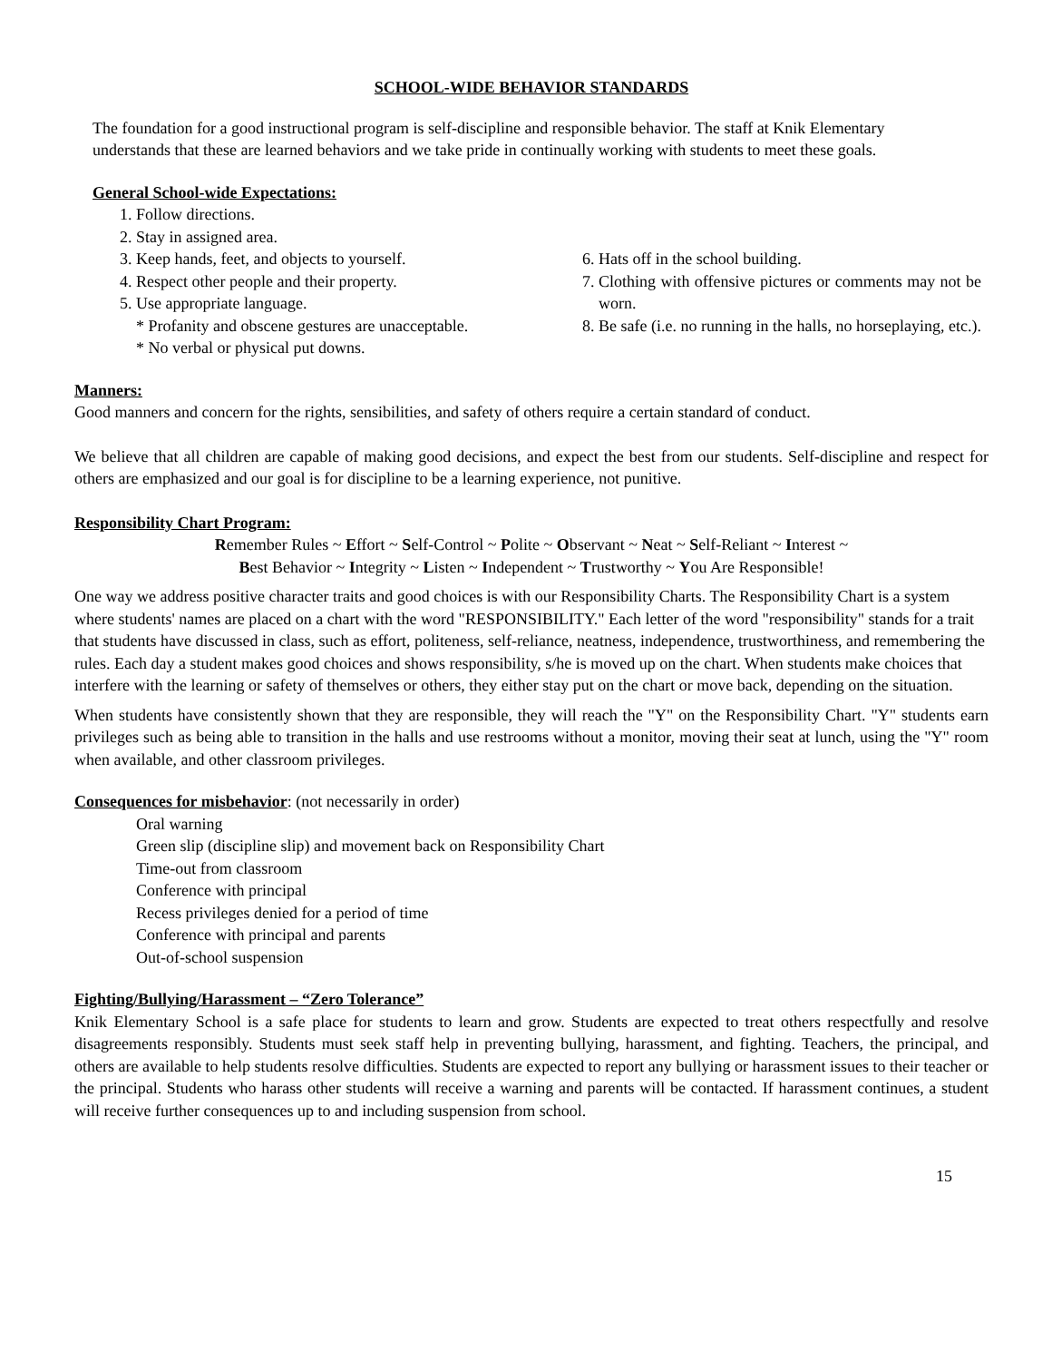SCHOOL-WIDE BEHAVIOR STANDARDS
The foundation for a good instructional program is self-discipline and responsible behavior. The staff at Knik Elementary understands that these are learned behaviors and we take pride in continually working with students to meet these goals.
General School-wide Expectations:
1. Follow directions.
2. Stay in assigned area.
3. Keep hands, feet, and objects to yourself.
4. Respect other people and their property.
5. Use appropriate language.
* Profanity and obscene gestures are unacceptable.
* No verbal or physical put downs.
6. Hats off in the school building.
7. Clothing with offensive pictures or comments may not be worn.
8. Be safe (i.e. no running in the halls, no horseplaying, etc.).
Manners:
Good manners and concern for the rights, sensibilities, and safety of others require a certain standard of conduct.
We believe that all children are capable of making good decisions, and expect the best from our students. Self-discipline and respect for others are emphasized and our goal is for discipline to be a learning experience, not punitive.
Responsibility Chart Program:
Remember Rules ~ Effort ~ Self-Control ~ Polite ~ Observant ~ Neat ~ Self-Reliant ~ Interest ~
Best Behavior ~ Integrity ~ Listen ~ Independent ~ Trustworthy ~ You Are Responsible!
One way we address positive character traits and good choices is with our Responsibility Charts. The Responsibility Chart is a system where students' names are placed on a chart with the word "RESPONSIBILITY." Each letter of the word "responsibility" stands for a trait that students have discussed in class, such as effort, politeness, self-reliance, neatness, independence, trustworthiness, and remembering the rules. Each day a student makes good choices and shows responsibility, s/he is moved up on the chart. When students make choices that interfere with the learning or safety of themselves or others, they either stay put on the chart or move back, depending on the situation.
When students have consistently shown that they are responsible, they will reach the "Y" on the Responsibility Chart. "Y" students earn privileges such as being able to transition in the halls and use restrooms without a monitor, moving their seat at lunch, using the "Y" room when available, and other classroom privileges.
Consequences for misbehavior: (not necessarily in order)
Oral warning
Green slip (discipline slip) and movement back on Responsibility Chart
Time-out from classroom
Conference with principal
Recess privileges denied for a period of time
Conference with principal and parents
Out-of-school suspension
Fighting/Bullying/Harassment – “Zero Tolerance”
Knik Elementary School is a safe place for students to learn and grow. Students are expected to treat others respectfully and resolve disagreements responsibly. Students must seek staff help in preventing bullying, harassment, and fighting. Teachers, the principal, and others are available to help students resolve difficulties. Students are expected to report any bullying or harassment issues to their teacher or the principal. Students who harass other students will receive a warning and parents will be contacted. If harassment continues, a student will receive further consequences up to and including suspension from school.
15